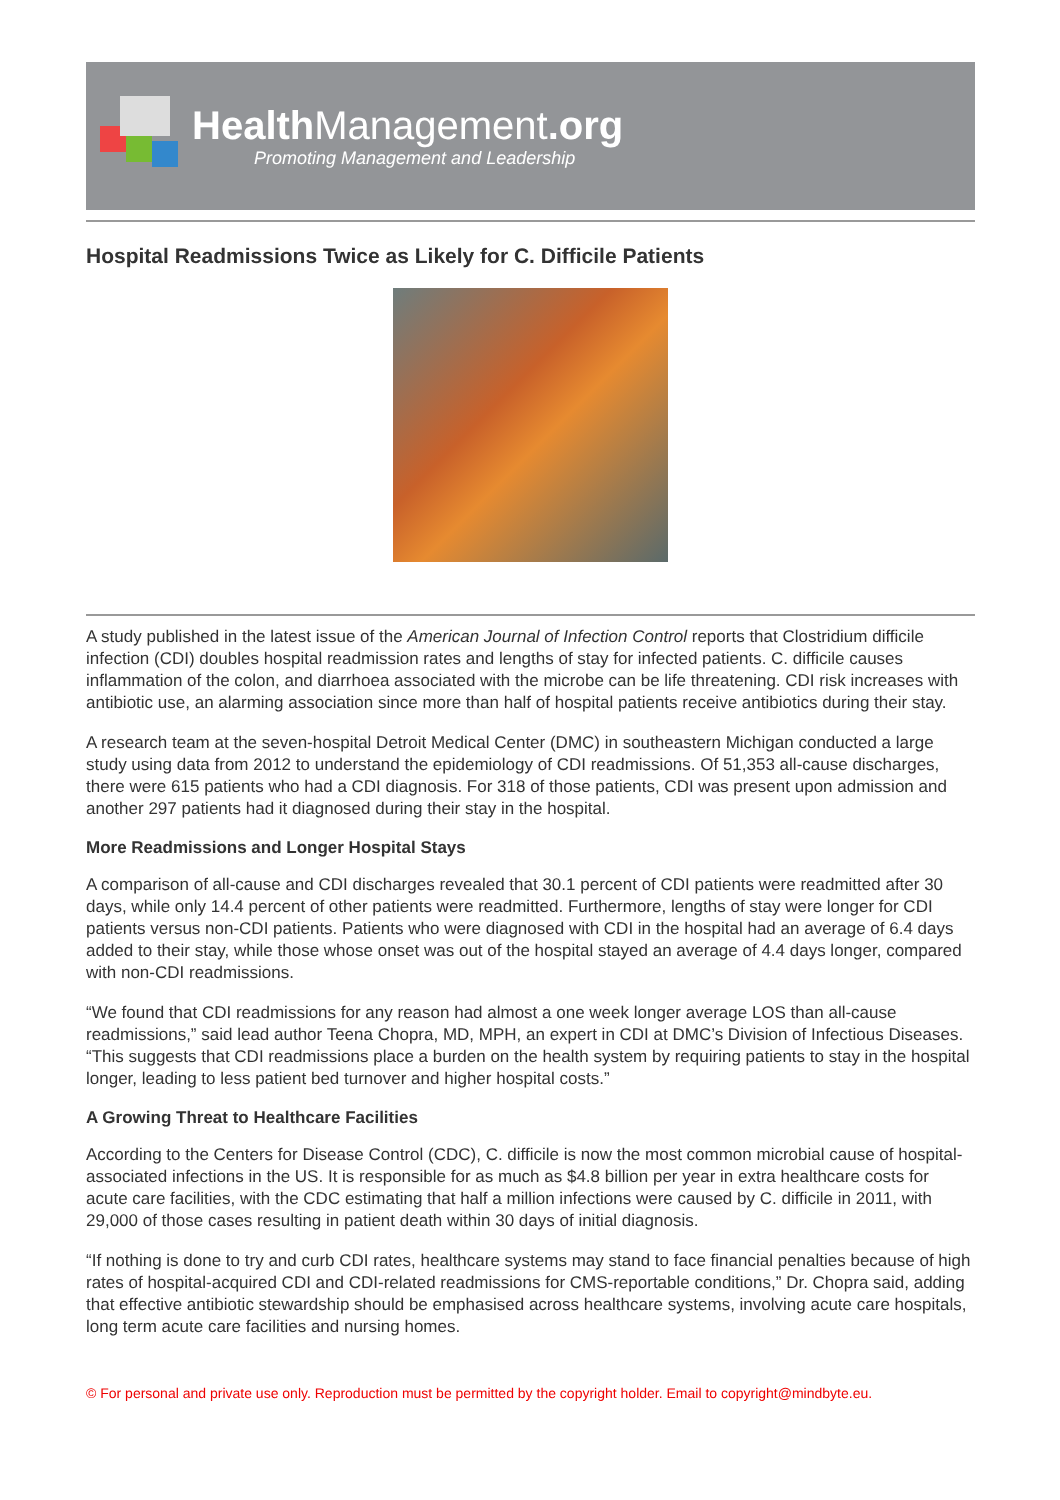Health Management.org
Promoting Management and Leadership
Hospital Readmissions Twice as Likely for C. Difficile Patients
A study published in the latest issue of the American Journal of Infection Control reports that Clostridium difficile infection (CDI) doubles hospital readmission rates and lengths of stay for infected patients. C. difficile causes inflammation of the colon, and diarrhoea associated with the microbe can be life threatening. CDI risk increases with antibiotic use, an alarming association since more than half of hospital patients receive antibiotics during their stay.
A research team at the seven-hospital Detroit Medical Center (DMC) in southeastern Michigan conducted a large study using data from 2012 to understand the epidemiology of CDI readmissions. Of 51,353 all-cause discharges, there were 615 patients who had a CDI diagnosis. For 318 of those patients, CDI was present upon admission and another 297 patients had it diagnosed during their stay in the hospital.
More Readmissions and Longer Hospital Stays
A comparison of all-cause and CDI discharges revealed that 30.1 percent of CDI patients were readmitted after 30 days, while only 14.4 percent of other patients were readmitted. Furthermore, lengths of stay were longer for CDI patients versus non-CDI patients. Patients who were diagnosed with CDI in the hospital had an average of 6.4 days added to their stay, while those whose onset was out of the hospital stayed an average of 4.4 days longer, compared with non-CDI readmissions.
“We found that CDI readmissions for any reason had almost a one week longer average LOS than all-cause readmissions,” said lead author Teena Chopra, MD, MPH, an expert in CDI at DMC’s Division of Infectious Diseases. “This suggests that CDI readmissions place a burden on the health system by requiring patients to stay in the hospital longer, leading to less patient bed turnover and higher hospital costs.”
A Growing Threat to Healthcare Facilities
According to the Centers for Disease Control (CDC), C. difficile is now the most common microbial cause of hospital-associated infections in the US. It is responsible for as much as $4.8 billion per year in extra healthcare costs for acute care facilities, with the CDC estimating that half a million infections were caused by C. difficile in 2011, with 29,000 of those cases resulting in patient death within 30 days of initial diagnosis.
“If nothing is done to try and curb CDI rates, healthcare systems may stand to face financial penalties because of high rates of hospital-acquired CDI and CDI-related readmissions for CMS-reportable conditions,” Dr. Chopra said, adding that effective antibiotic stewardship should be emphasised across healthcare systems, involving acute care hospitals, long term acute care facilities and nursing homes.
© For personal and private use only. Reproduction must be permitted by the copyright holder. Email to copyright@mindbyte.eu.